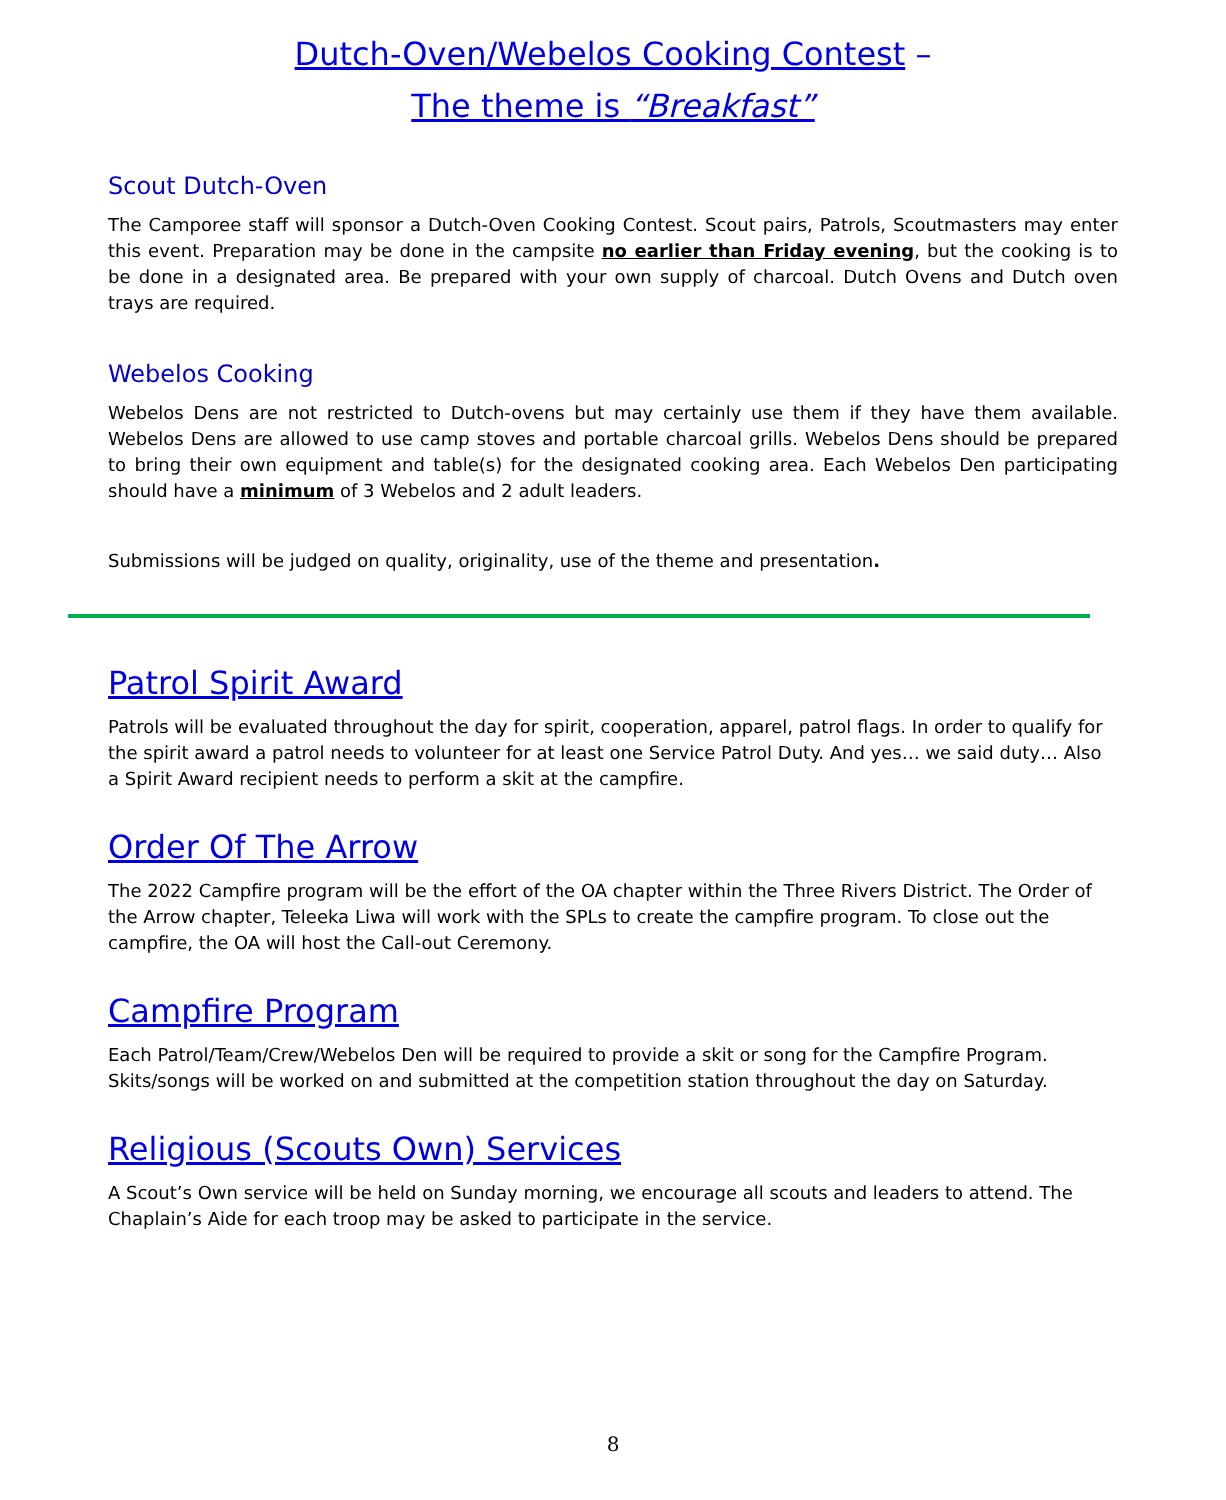Dutch-Oven/Webelos Cooking Contest –
The theme is “Breakfast”
Scout Dutch-Oven
The Camporee staff will sponsor a Dutch-Oven Cooking Contest. Scout pairs, Patrols, Scoutmasters may enter this event. Preparation may be done in the campsite no earlier than Friday evening, but the cooking is to be done in a designated area. Be prepared with your own supply of charcoal. Dutch Ovens and Dutch oven trays are required.
Webelos Cooking
Webelos Dens are not restricted to Dutch-ovens but may certainly use them if they have them available. Webelos Dens are allowed to use camp stoves and portable charcoal grills. Webelos Dens should be prepared to bring their own equipment and table(s) for the designated cooking area. Each Webelos Den participating should have a minimum of 3 Webelos and 2 adult leaders.
Submissions will be judged on quality, originality, use of the theme and presentation.
Patrol Spirit Award
Patrols will be evaluated throughout the day for spirit, cooperation, apparel, patrol flags. In order to qualify for the spirit award a patrol needs to volunteer for at least one Service Patrol Duty. And yes… we said duty… Also a Spirit Award recipient needs to perform a skit at the campfire.
Order Of The Arrow
The 2022 Campfire program will be the effort of the OA chapter within the Three Rivers District. The Order of the Arrow chapter, Teleeka Liwa will work with the SPLs to create the campfire program. To close out the campfire, the OA will host the Call-out Ceremony.
Campfire Program
Each Patrol/Team/Crew/Webelos Den will be required to provide a skit or song for the Campfire Program. Skits/songs will be worked on and submitted at the competition station throughout the day on Saturday.
Religious (Scouts Own) Services
A Scout’s Own service will be held on Sunday morning, we encourage all scouts and leaders to attend. The Chaplain’s Aide for each troop may be asked to participate in the service.
8